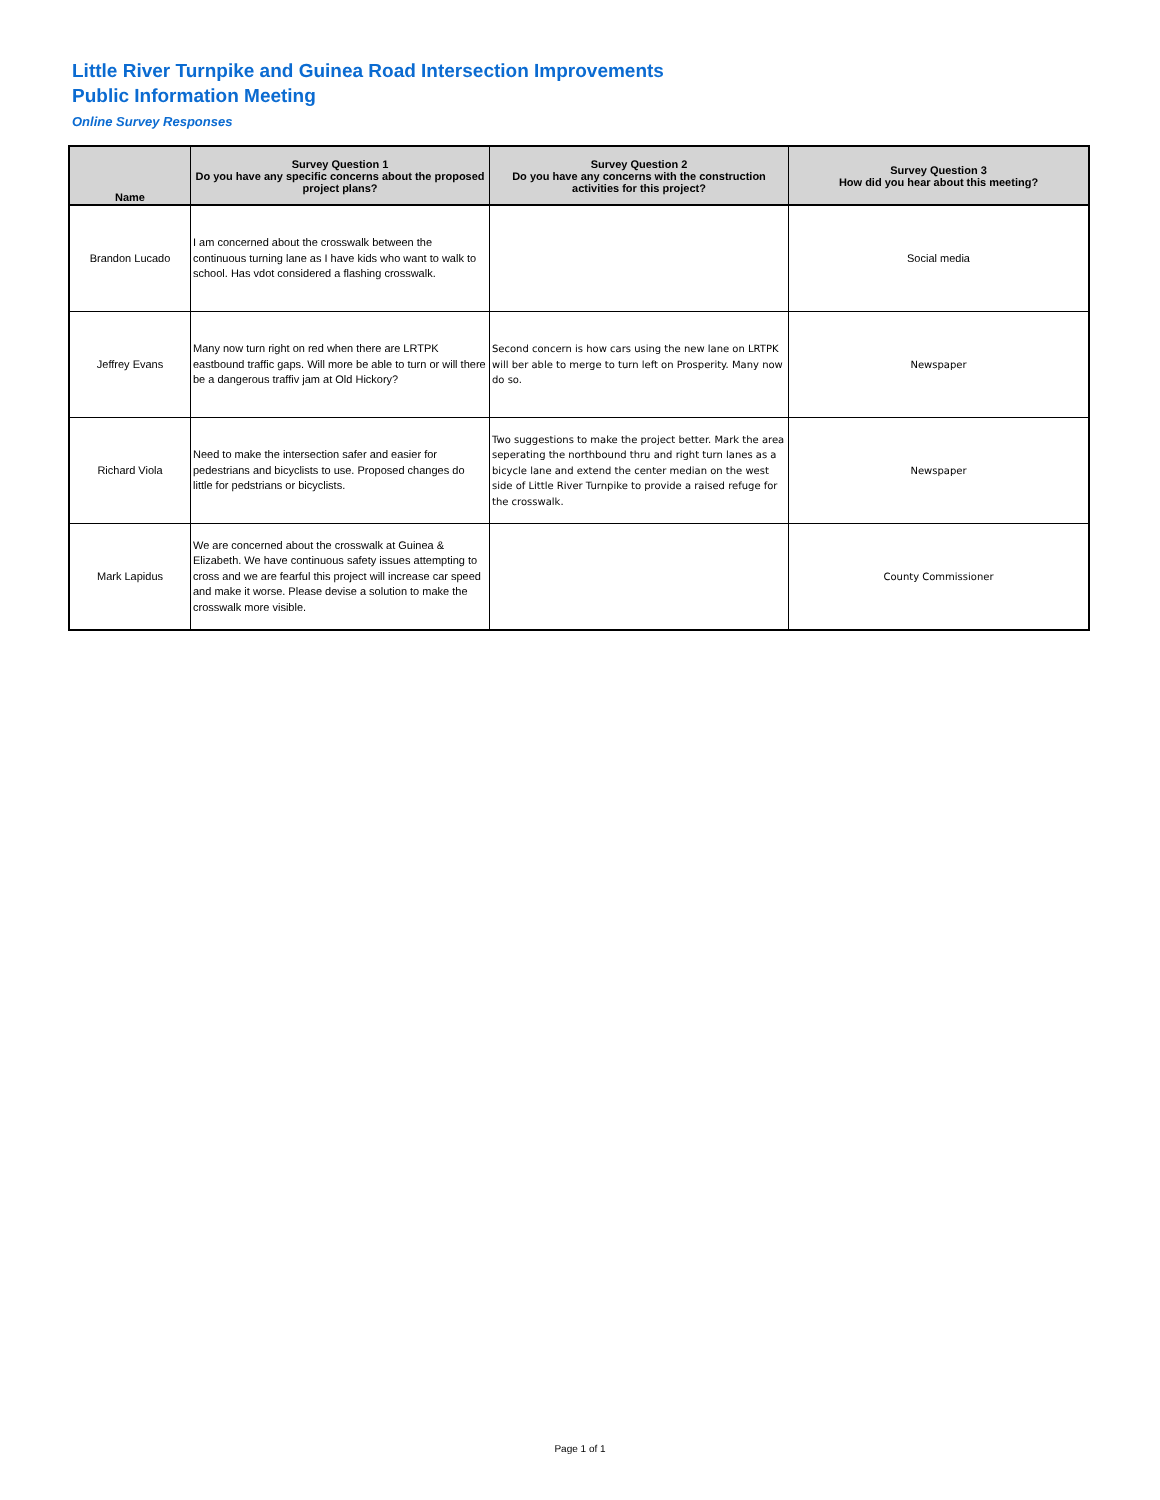Little River Turnpike and Guinea Road Intersection Improvements
Public Information Meeting
Online Survey Responses
| Name | Survey Question 1 Do you have any specific concerns about the proposed project plans? | Survey Question 2 Do you have any concerns with the construction activities for this project? | Survey Question 3 How did you hear about this meeting? |
| --- | --- | --- | --- |
| Brandon Lucado | I am concerned about the crosswalk between the continuous turning lane as I have kids who want to walk to school. Has vdot considered a flashing crosswalk. | | Social media |
| Jeffrey Evans | Many now turn right on red when there are LRTPK eastbound traffic gaps. Will more be able to turn or will there be a dangerous traffiv jam at Old Hickory? | Second concern is how cars using the new lane on LRTPK will ber able to merge to turn left on Prosperity. Many now do so. | Newspaper |
| Richard Viola | Need to make the intersection safer and easier for pedestrians and bicyclists to use. Proposed changes do little for pedstrians or bicyclists. | Two suggestions to make the project better. Mark the area seperating the northbound thru and right turn lanes as a bicycle lane and extend the center median on the west side of Little River Turnpike to provide a raised refuge for the crosswalk. | Newspaper |
| Mark Lapidus | We are concerned about the crosswalk at Guinea & Elizabeth. We have continuous safety issues attempting to cross and we are fearful this project will increase car speed and make it worse. Please devise a solution to make the crosswalk more visible. | | County Commissioner |
Page 1 of 1